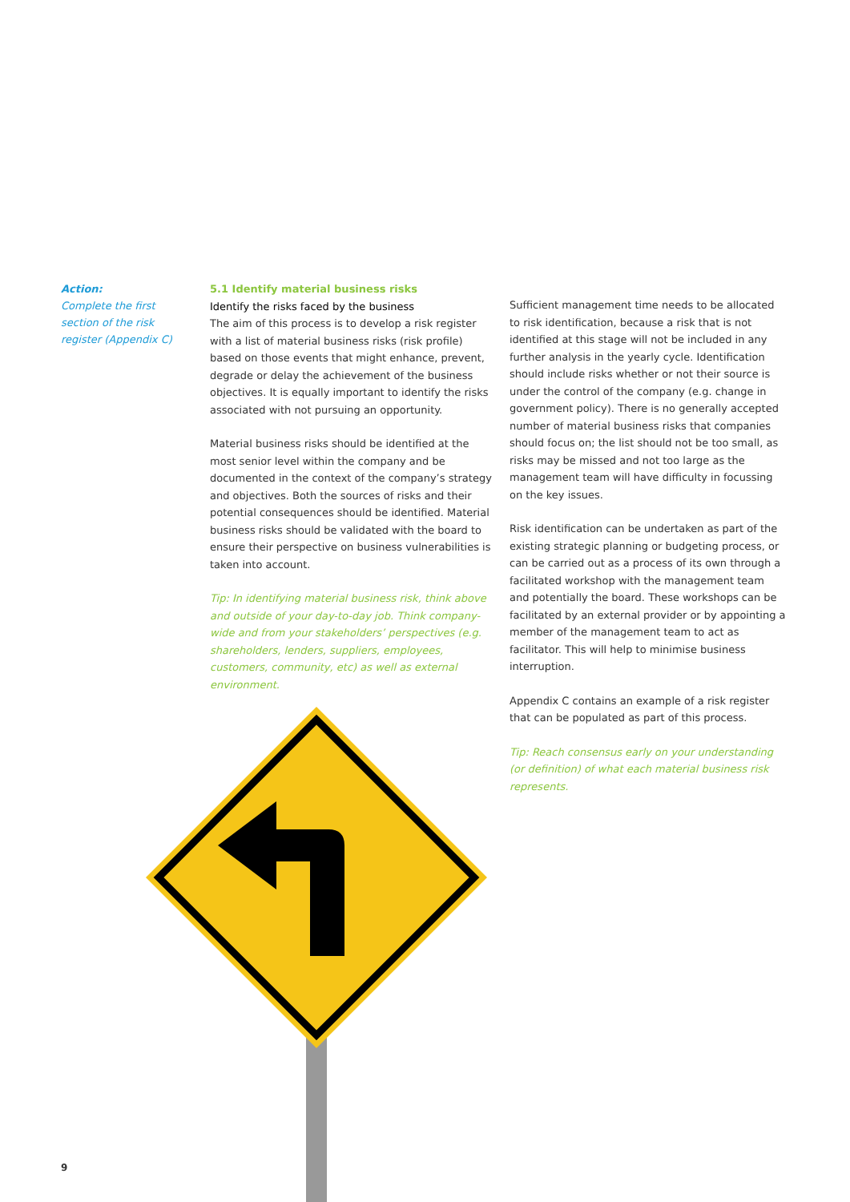Action:
Complete the first section of the risk register (Appendix C)
5.1 Identify material business risks
Identify the risks faced by the business
The aim of this process is to develop a risk register with a list of material business risks (risk profile) based on those events that might enhance, prevent, degrade or delay the achievement of the business objectives. It is equally important to identify the risks associated with not pursuing an opportunity.
Material business risks should be identified at the most senior level within the company and be documented in the context of the company’s strategy and objectives. Both the sources of risks and their potential consequences should be identified. Material business risks should be validated with the board to ensure their perspective on business vulnerabilities is taken into account.
Tip: In identifying material business risk, think above and outside of your day-to-day job. Think company-wide and from your stakeholders’ perspectives (e.g. shareholders, lenders, suppliers, employees, customers, community, etc) as well as external environment.
Sufficient management time needs to be allocated to risk identification, because a risk that is not identified at this stage will not be included in any further analysis in the yearly cycle. Identification should include risks whether or not their source is under the control of the company (e.g. change in government policy). There is no generally accepted number of material business risks that companies should focus on; the list should not be too small, as risks may be missed and not too large as the management team will have difficulty in focussing on the key issues.
Risk identification can be undertaken as part of the existing strategic planning or budgeting process, or can be carried out as a process of its own through a facilitated workshop with the management team and potentially the board. These workshops can be facilitated by an external provider or by appointing a member of the management team to act as facilitator. This will help to minimise business interruption.
Appendix C contains an example of a risk register that can be populated as part of this process.
Tip: Reach consensus early on your understanding (or definition) of what each material business risk represents.
9